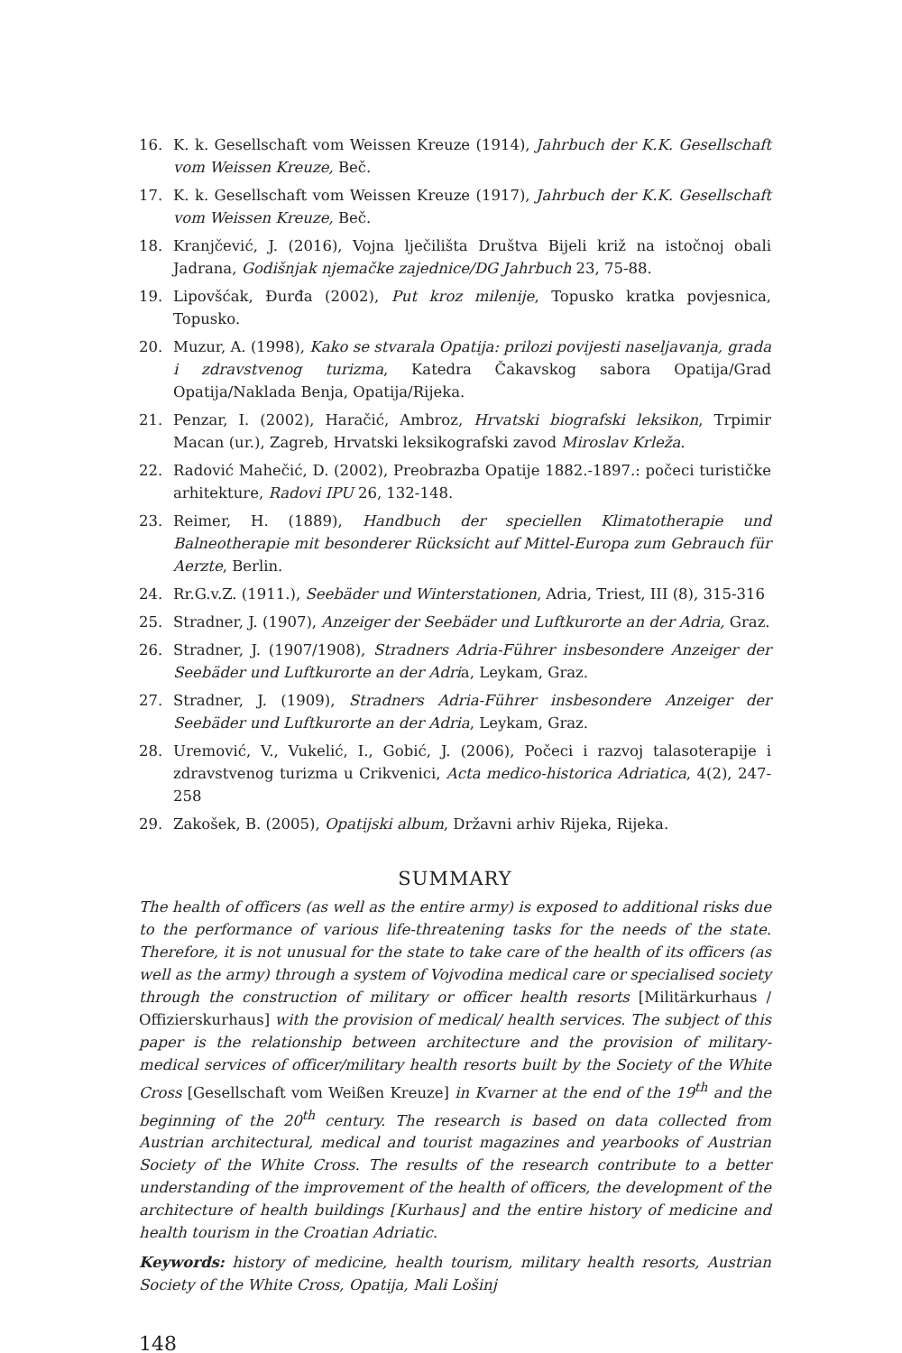16. K. k. Gesellschaft vom Weissen Kreuze (1914), Jahrbuch der K.K. Gesellschaft vom Weissen Kreuze, Beč.
17. K. k. Gesellschaft vom Weissen Kreuze (1917), Jahrbuch der K.K. Gesellschaft vom Weissen Kreuze, Beč.
18. Kranjčević, J. (2016), Vojna lječilišta Društva Bijeli križ na istočnoj obali Jadrana, Godišnjak njemačke zajednice/DG Jahrbuch 23, 75-88.
19. Lipovšćak, Đurđa (2002), Put kroz milenije, Topusko kratka povjesnica, Topusko.
20. Muzur, A. (1998), Kako se stvarala Opatija: prilozi povijesti naseljavanja, grada i zdravstvenog turizma, Katedra Čakavskog sabora Opatija/Grad Opatija/Naklada Benja, Opatija/Rijeka.
21. Penzar, I. (2002), Haračić, Ambroz, Hrvatski biografski leksikon, Trpimir Macan (ur.), Zagreb, Hrvatski leksikografski zavod Miroslav Krleža.
22. Radović Mahečić, D. (2002), Preobrazba Opatije 1882.-1897.: počeci turističke arhitekture, Radovi IPU 26, 132-148.
23. Reimer, H. (1889), Handbuch der speciellen Klimatotherapie und Balneotherapie mit besonderer Rücksicht auf Mittel-Europa zum Gebrauch für Aerzte, Berlin.
24. Rr.G.v.Z. (1911.), Seebäder und Winterstationen, Adria, Triest, III (8), 315-316
25. Stradner, J. (1907), Anzeiger der Seebäder und Luftkurorte an der Adria, Graz.
26. Stradner, J. (1907/1908), Stradners Adria-Führer insbesondere Anzeiger der Seebäder und Luftkurorte an der Adria, Leykam, Graz.
27. Stradner, J. (1909), Stradners Adria-Führer insbesondere Anzeiger der Seebäder und Luftkurorte an der Adria, Leykam, Graz.
28. Uremović, V., Vukelić, I., Gobić, J. (2006), Počeci i razvoj talasoterapije i zdravstvenog turizma u Crikvenici, Acta medico-historica Adriatica, 4(2), 247-258
29. Zakošek, B. (2005), Opatijski album, Državni arhiv Rijeka, Rijeka.
SUMMARY
The health of officers (as well as the entire army) is exposed to additional risks due to the performance of various life-threatening tasks for the needs of the state. Therefore, it is not unusual for the state to take care of the health of its officers (as well as the army) through a system of Vojvodina medical care or specialised society through the construction of military or officer health resorts [Militärkurhaus / Offizierskurhaus] with the provision of medical/ health services. The subject of this paper is the relationship between architecture and the provision of military-medical services of officer/military health resorts built by the Society of the White Cross [Gesellschaft vom Weißen Kreuze] in Kvarner at the end of the 19<sup>th</sup> and the beginning of the 20<sup>th</sup> century. The research is based on data collected from Austrian architectural, medical and tourist magazines and yearbooks of Austrian Society of the White Cross. The results of the research contribute to a better understanding of the improvement of the health of officers, the development of the architecture of health buildings [Kurhaus] and the entire history of medicine and health tourism in the Croatian Adriatic.
Keywords: history of medicine, health tourism, military health resorts, Austrian Society of the White Cross, Opatija, Mali Lošinj
148